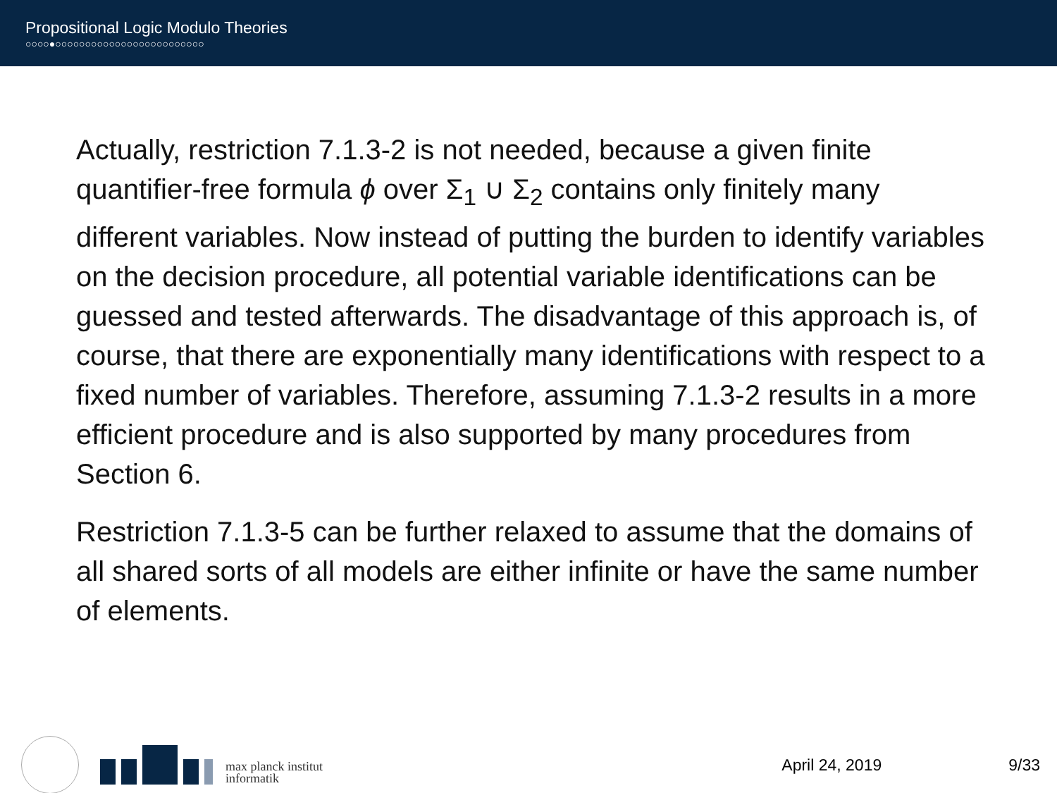Propositional Logic Modulo Theories
○○○○●○○○○○○○○○○○○○○○○○○○○○○○○○
Actually, restriction 7.1.3-2 is not needed, because a given finite quantifier-free formula ϕ over Σ<sub>1</sub> ∪ Σ<sub>2</sub> contains only finitely many different variables. Now instead of putting the burden to identify variables on the decision procedure, all potential variable identifications can be guessed and tested afterwards. The disadvantage of this approach is, of course, that there are exponentially many identifications with respect to a fixed number of variables. Therefore, assuming 7.1.3-2 results in a more efficient procedure and is also supported by many procedures from Section 6.
Restriction 7.1.3-5 can be further relaxed to assume that the domains of all shared sorts of all models are either infinite or have the same number of elements.
max planck institut
informatik
April 24, 2019 9/33